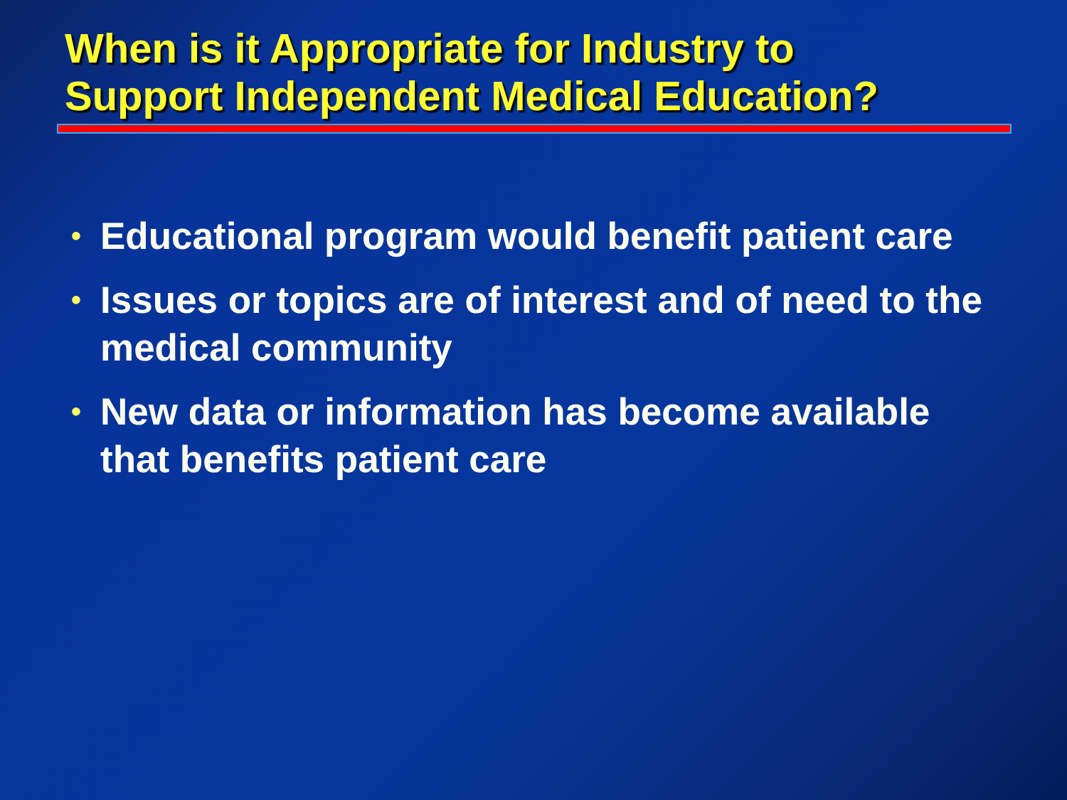When is it Appropriate for Industry to
Support Independent Medical Education?
• Educational program would benefit patient care
• Issues or topics are of interest and of need to the medical community
• New data or information has become available that benefits patient care